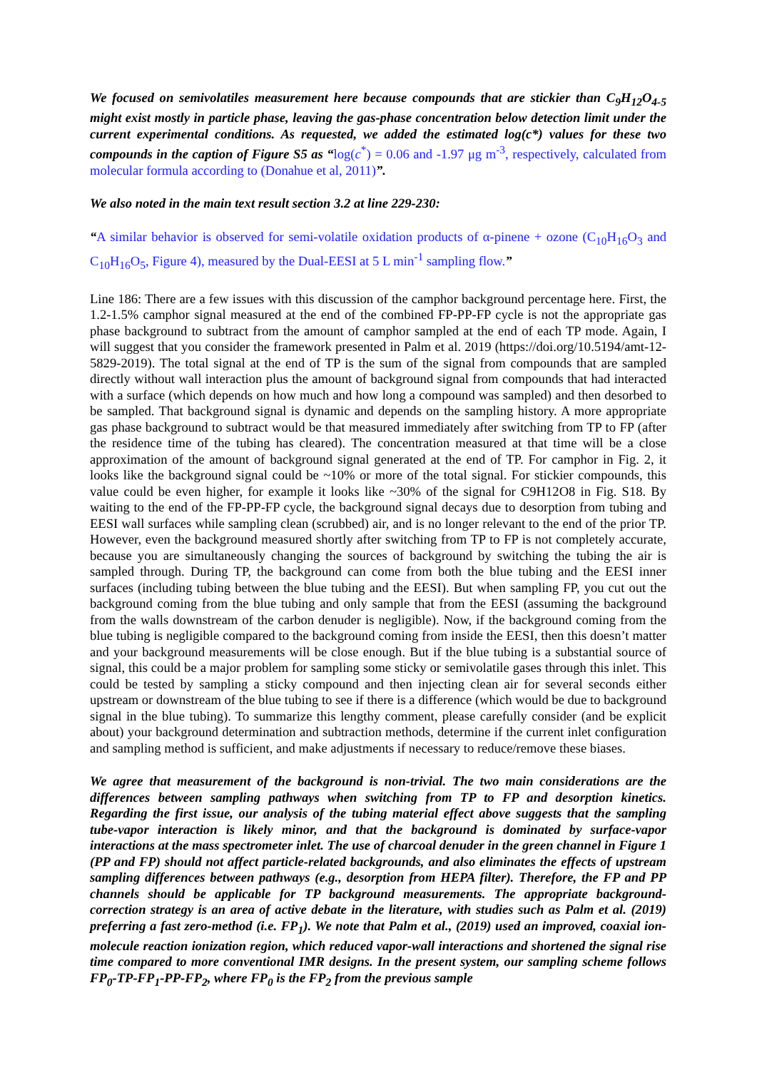We focused on semivolatiles measurement here because compounds that are stickier than C<sub>9</sub>H<sub>12</sub>O<sub>4-5</sub> might exist mostly in particle phase, leaving the gas-phase concentration below detection limit under the current experimental conditions. As requested, we added the estimated log(c*) values for these two compounds in the caption of Figure S5 as “log(c<sup>*</sup>) = 0.06 and -1.97 μg m<sup>-3</sup>, respectively, calculated from molecular formula according to (Donahue et al, 2011)”.
We also noted in the main text result section 3.2 at line 229-230:
“A similar behavior is observed for semi-volatile oxidation products of α-pinene + ozone (C<sub>10</sub>H<sub>16</sub>O<sub>3</sub> and C<sub>10</sub>H<sub>16</sub>O<sub>5</sub>, Figure 4), measured by the Dual-EESI at 5 L min<sup>-1</sup> sampling flow.”
Line 186: There are a few issues with this discussion of the camphor background percentage here. First, the 1.2-1.5% camphor signal measured at the end of the combined FP-PP-FP cycle is not the appropriate gas phase background to subtract from the amount of camphor sampled at the end of each TP mode. Again, I will suggest that you consider the framework presented in Palm et al. 2019 (https://doi.org/10.5194/amt-12-5829-2019). The total signal at the end of TP is the sum of the signal from compounds that are sampled directly without wall interaction plus the amount of background signal from compounds that had interacted with a surface (which depends on how much and how long a compound was sampled) and then desorbed to be sampled. That background signal is dynamic and depends on the sampling history. A more appropriate gas phase background to subtract would be that measured immediately after switching from TP to FP (after the residence time of the tubing has cleared). The concentration measured at that time will be a close approximation of the amount of background signal generated at the end of TP. For camphor in Fig. 2, it looks like the background signal could be ~10% or more of the total signal. For stickier compounds, this value could be even higher, for example it looks like ~30% of the signal for C9H12O8 in Fig. S18. By waiting to the end of the FP-PP-FP cycle, the background signal decays due to desorption from tubing and EESI wall surfaces while sampling clean (scrubbed) air, and is no longer relevant to the end of the prior TP. However, even the background measured shortly after switching from TP to FP is not completely accurate, because you are simultaneously changing the sources of background by switching the tubing the air is sampled through. During TP, the background can come from both the blue tubing and the EESI inner surfaces (including tubing between the blue tubing and the EESI). But when sampling FP, you cut out the background coming from the blue tubing and only sample that from the EESI (assuming the background from the walls downstream of the carbon denuder is negligible). Now, if the background coming from the blue tubing is negligible compared to the background coming from inside the EESI, then this doesn’t matter and your background measurements will be close enough. But if the blue tubing is a substantial source of signal, this could be a major problem for sampling some sticky or semivolatile gases through this inlet. This could be tested by sampling a sticky compound and then injecting clean air for several seconds either upstream or downstream of the blue tubing to see if there is a difference (which would be due to background signal in the blue tubing). To summarize this lengthy comment, please carefully consider (and be explicit about) your background determination and subtraction methods, determine if the current inlet configuration and sampling method is sufficient, and make adjustments if necessary to reduce/remove these biases.
We agree that measurement of the background is non-trivial. The two main considerations are the differences between sampling pathways when switching from TP to FP and desorption kinetics. Regarding the first issue, our analysis of the tubing material effect above suggests that the sampling tube-vapor interaction is likely minor, and that the background is dominated by surface-vapor interactions at the mass spectrometer inlet. The use of charcoal denuder in the green channel in Figure 1 (PP and FP) should not affect particle-related backgrounds, and also eliminates the effects of upstream sampling differences between pathways (e.g., desorption from HEPA filter). Therefore, the FP and PP channels should be applicable for TP background measurements. The appropriate background-correction strategy is an area of active debate in the literature, with studies such as Palm et al. (2019) preferring a fast zero-method (i.e. FP<sub>1</sub>). We note that Palm et al., (2019) used an improved, coaxial ion-molecule reaction ionization region, which reduced vapor-wall interactions and shortened the signal rise time compared to more conventional IMR designs. In the present system, our sampling scheme follows FP<sub>0</sub>-TP-FP<sub>1</sub>-PP-FP<sub>2</sub>, where FP<sub>0</sub> is the FP<sub>2</sub> from the previous sample